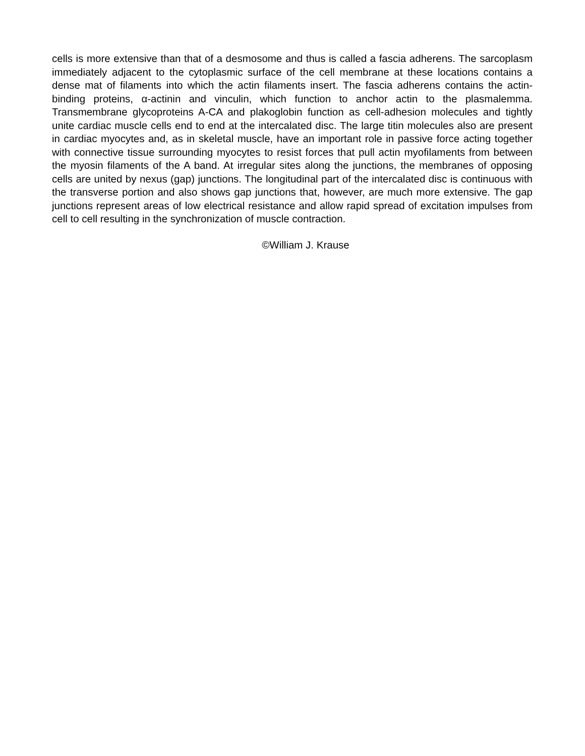cells is more extensive than that of a desmosome and thus is called a fascia adherens. The sarcoplasm immediately adjacent to the cytoplasmic surface of the cell membrane at these locations contains a dense mat of filaments into which the actin filaments insert. The fascia adherens contains the actin-binding proteins, α-actinin and vinculin, which function to anchor actin to the plasmalemma. Transmembrane glycoproteins A-CA and plakoglobin function as cell-adhesion molecules and tightly unite cardiac muscle cells end to end at the intercalated disc. The large titin molecules also are present in cardiac myocytes and, as in skeletal muscle, have an important role in passive force acting together with connective tissue surrounding myocytes to resist forces that pull actin myofilaments from between the myosin filaments of the A band. At irregular sites along the junctions, the membranes of opposing cells are united by nexus (gap) junctions. The longitudinal part of the intercalated disc is continuous with the transverse portion and also shows gap junctions that, however, are much more extensive. The gap junctions represent areas of low electrical resistance and allow rapid spread of excitation impulses from cell to cell resulting in the synchronization of muscle contraction.
©William J. Krause